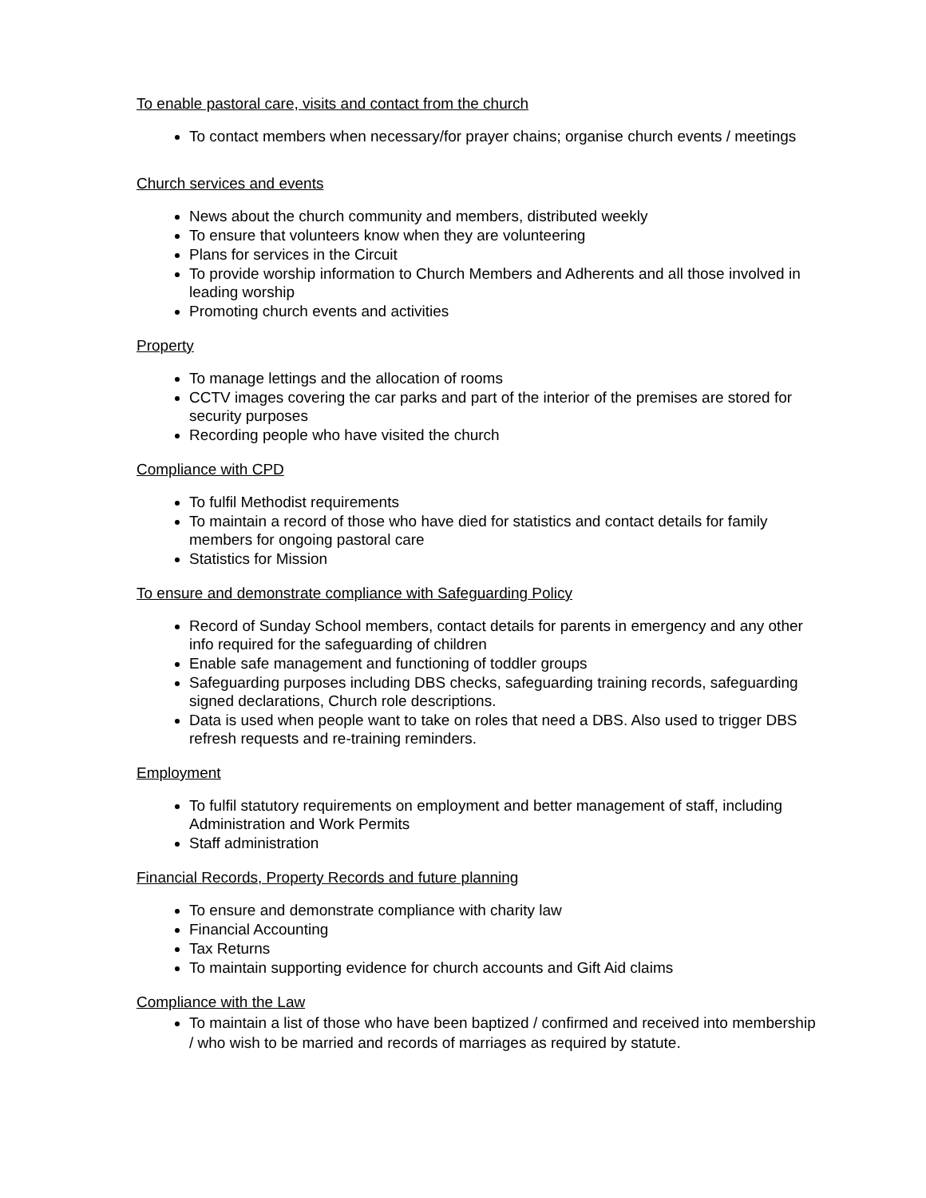To enable pastoral care, visits and contact from the church
To contact members when necessary/for prayer chains; organise church events / meetings
Church services and events
News about the church community and members, distributed weekly
To ensure that volunteers know when they are volunteering
Plans for services in the Circuit
To provide worship information to Church Members and Adherents and all those involved in leading worship
Promoting church events and activities
Property
To manage lettings and the allocation of rooms
CCTV images covering the car parks and part of the interior of the premises are stored for security purposes
Recording people who have visited the church
Compliance with CPD
To fulfil Methodist requirements
To maintain a record of those who have died for statistics and contact details for family members for ongoing pastoral care
Statistics for Mission
To ensure and demonstrate compliance with Safeguarding Policy
Record of Sunday School members, contact details for parents in emergency and any other info required for the safeguarding of children
Enable safe management and functioning of toddler groups
Safeguarding purposes including DBS checks, safeguarding training records, safeguarding signed declarations, Church role descriptions.
Data is used when people want to take on roles that need a DBS. Also used to trigger DBS refresh requests and re-training reminders.
Employment
To fulfil statutory requirements on employment and better management of staff, including Administration and Work Permits
Staff administration
Financial Records, Property Records and future planning
To ensure and demonstrate compliance with charity law
Financial Accounting
Tax Returns
To maintain supporting evidence for church accounts and Gift Aid claims
Compliance with the Law
To maintain a list of those who have been baptized / confirmed and received into membership / who wish to be married and records of marriages as required by statute.